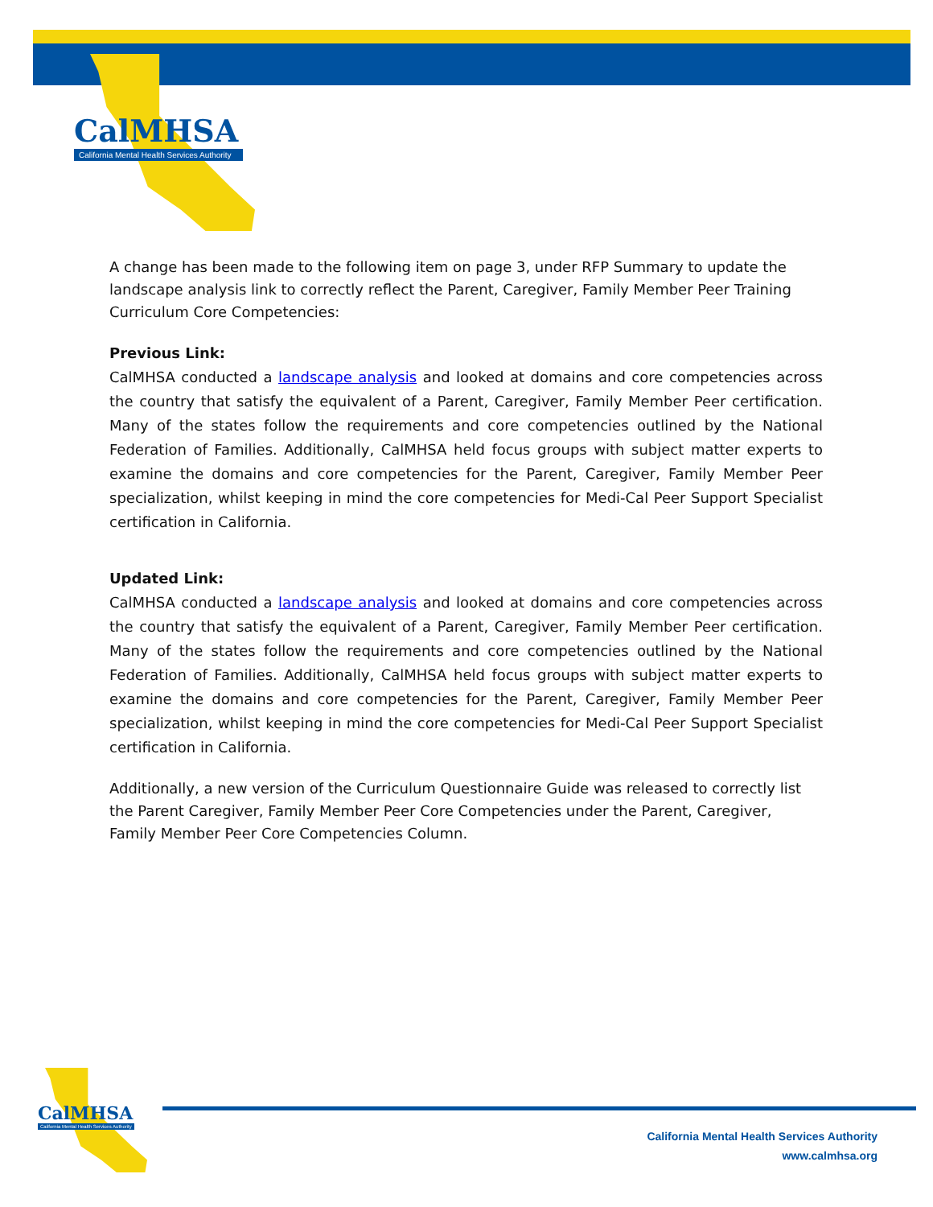CalMHSA
California Mental Health Services Authority
A change has been made to the following item on page 3, under RFP Summary to update the landscape analysis link to correctly reflect the Parent, Caregiver, Family Member Peer Training Curriculum Core Competencies:
Previous Link:
CalMHSA conducted a landscape analysis and looked at domains and core competencies across the country that satisfy the equivalent of a Parent, Caregiver, Family Member Peer certification. Many of the states follow the requirements and core competencies outlined by the National Federation of Families. Additionally, CalMHSA held focus groups with subject matter experts to examine the domains and core competencies for the Parent, Caregiver, Family Member Peer specialization, whilst keeping in mind the core competencies for Medi-Cal Peer Support Specialist certification in California.
Updated Link:
CalMHSA conducted a landscape analysis and looked at domains and core competencies across the country that satisfy the equivalent of a Parent, Caregiver, Family Member Peer certification. Many of the states follow the requirements and core competencies outlined by the National Federation of Families. Additionally, CalMHSA held focus groups with subject matter experts to examine the domains and core competencies for the Parent, Caregiver, Family Member Peer specialization, whilst keeping in mind the core competencies for Medi-Cal Peer Support Specialist certification in California.
Additionally, a new version of the Curriculum Questionnaire Guide was released to correctly list the Parent Caregiver, Family Member Peer Core Competencies under the Parent, Caregiver, Family Member Peer Core Competencies Column.
CalMHSA
California Mental Health Services Authority
California Mental Health Services Authority
www.calmhsa.org